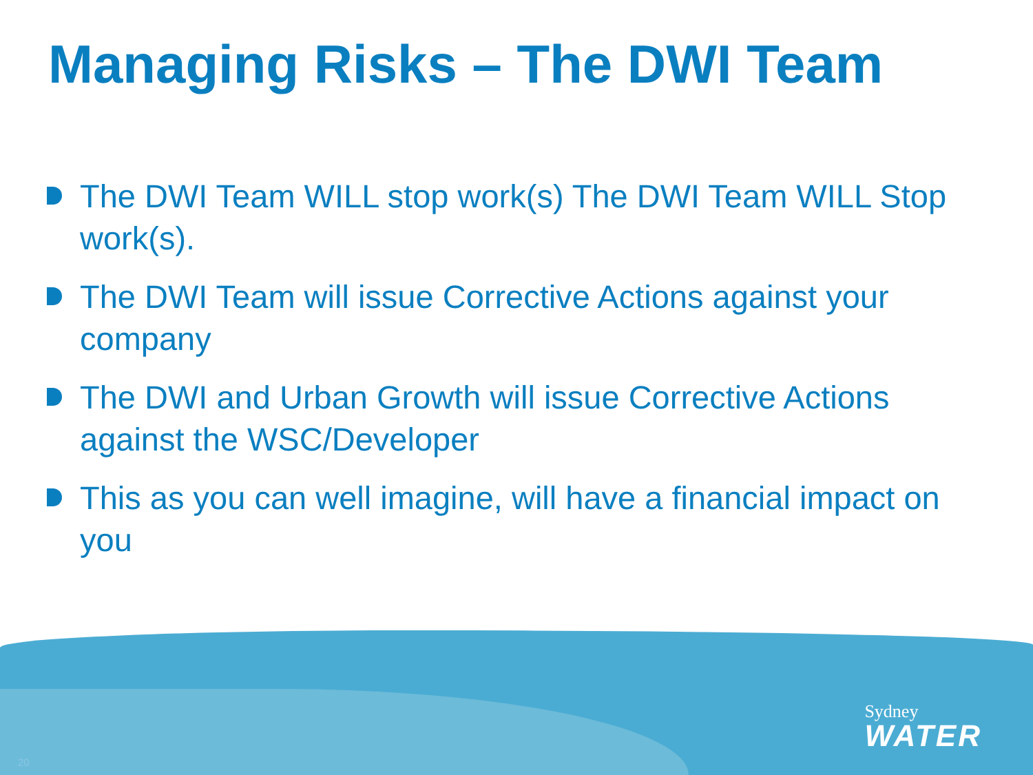Managing Risks – The DWI Team
The DWI Team WILL stop work(s) The DWI Team WILL Stop work(s).
The DWI Team will issue Corrective Actions against your company
The DWI and Urban Growth will issue Corrective Actions against the WSC/Developer
This as you can well imagine, will have a financial impact on you
Sydney
WATER
20